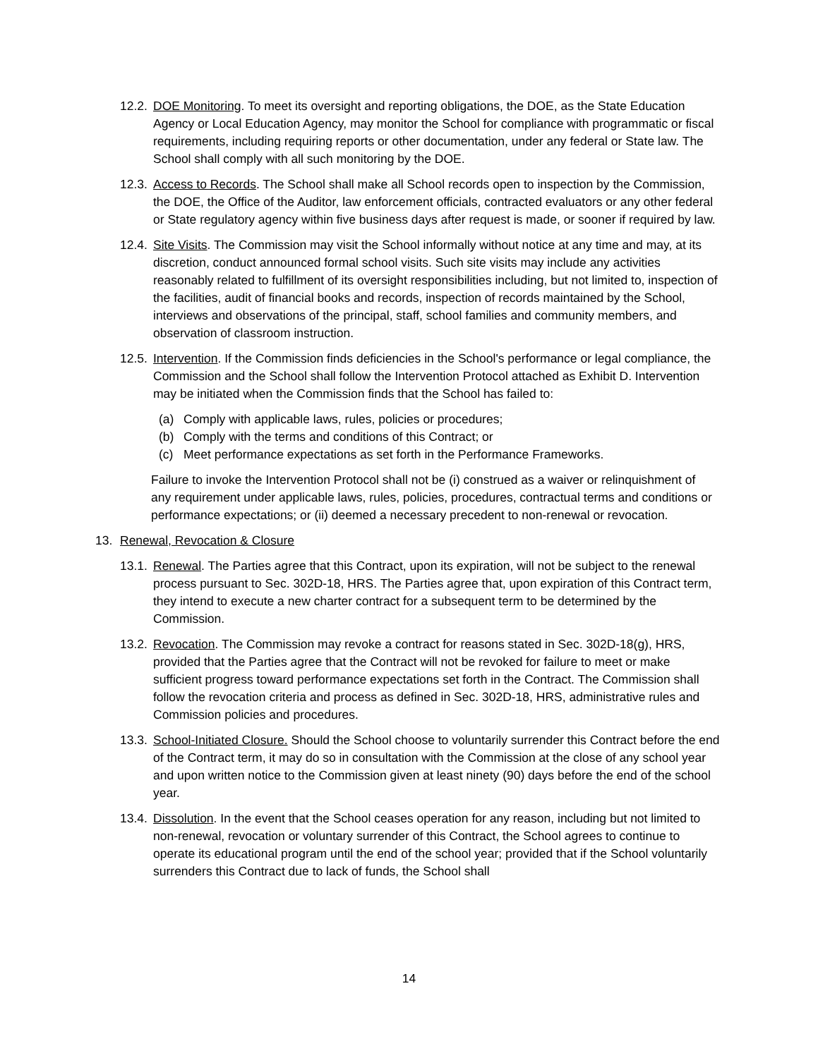12.2. DOE Monitoring. To meet its oversight and reporting obligations, the DOE, as the State Education Agency or Local Education Agency, may monitor the School for compliance with programmatic or fiscal requirements, including requiring reports or other documentation, under any federal or State law. The School shall comply with all such monitoring by the DOE.
12.3. Access to Records. The School shall make all School records open to inspection by the Commission, the DOE, the Office of the Auditor, law enforcement officials, contracted evaluators or any other federal or State regulatory agency within five business days after request is made, or sooner if required by law.
12.4. Site Visits. The Commission may visit the School informally without notice at any time and may, at its discretion, conduct announced formal school visits. Such site visits may include any activities reasonably related to fulfillment of its oversight responsibilities including, but not limited to, inspection of the facilities, audit of financial books and records, inspection of records maintained by the School, interviews and observations of the principal, staff, school families and community members, and observation of classroom instruction.
12.5. Intervention. If the Commission finds deficiencies in the School's performance or legal compliance, the Commission and the School shall follow the Intervention Protocol attached as Exhibit D. Intervention may be initiated when the Commission finds that the School has failed to:
(a) Comply with applicable laws, rules, policies or procedures;
(b) Comply with the terms and conditions of this Contract; or
(c) Meet performance expectations as set forth in the Performance Frameworks.
Failure to invoke the Intervention Protocol shall not be (i) construed as a waiver or relinquishment of any requirement under applicable laws, rules, policies, procedures, contractual terms and conditions or performance expectations; or (ii) deemed a necessary precedent to non-renewal or revocation.
13. Renewal, Revocation & Closure
13.1. Renewal. The Parties agree that this Contract, upon its expiration, will not be subject to the renewal process pursuant to Sec. 302D-18, HRS. The Parties agree that, upon expiration of this Contract term, they intend to execute a new charter contract for a subsequent term to be determined by the Commission.
13.2. Revocation. The Commission may revoke a contract for reasons stated in Sec. 302D-18(g), HRS, provided that the Parties agree that the Contract will not be revoked for failure to meet or make sufficient progress toward performance expectations set forth in the Contract. The Commission shall follow the revocation criteria and process as defined in Sec. 302D-18, HRS, administrative rules and Commission policies and procedures.
13.3. School-Initiated Closure. Should the School choose to voluntarily surrender this Contract before the end of the Contract term, it may do so in consultation with the Commission at the close of any school year and upon written notice to the Commission given at least ninety (90) days before the end of the school year.
13.4. Dissolution. In the event that the School ceases operation for any reason, including but not limited to non-renewal, revocation or voluntary surrender of this Contract, the School agrees to continue to operate its educational program until the end of the school year; provided that if the School voluntarily surrenders this Contract due to lack of funds, the School shall
14